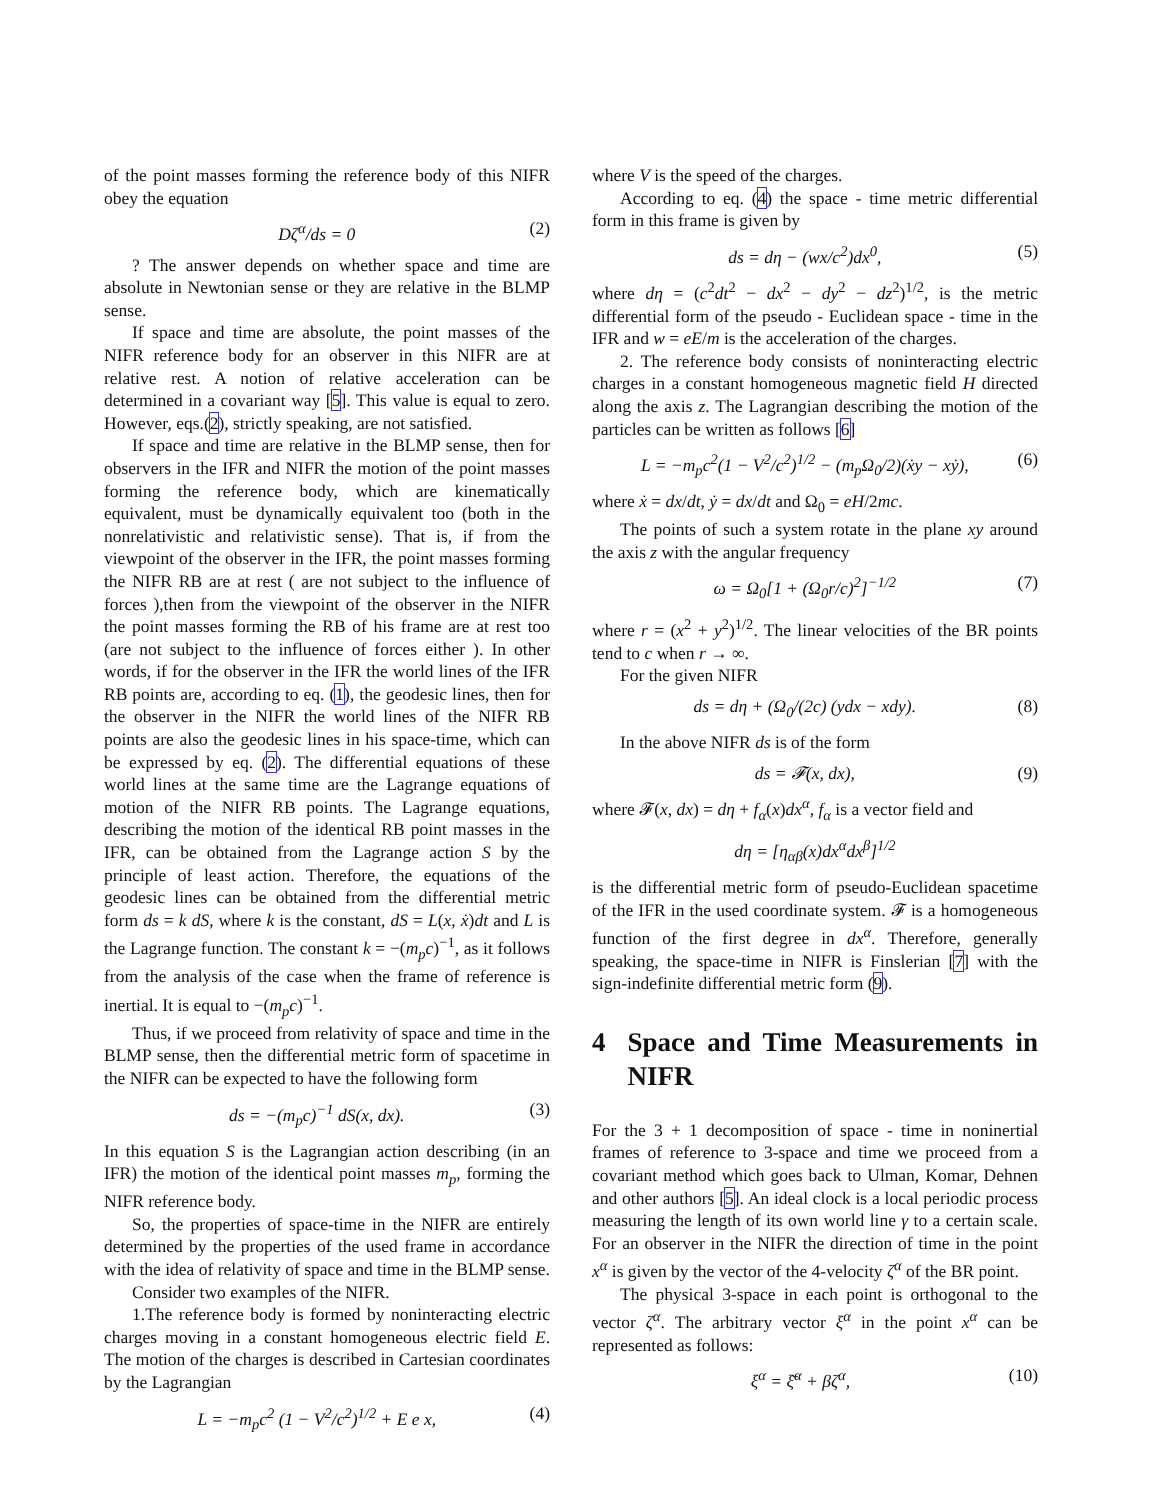of the point masses forming the reference body of this NIFR obey the equation
Dζ<sup>α</sup>/ds = 0 (2)
? The answer depends on whether space and time are absolute in Newtonian sense or they are relative in the BLMP sense.
If space and time are absolute, the point masses of the NIFR reference body for an observer in this NIFR are at relative rest. A notion of relative acceleration can be determined in a covariant way [5]. This value is equal to zero. However, eqs.(2), strictly speaking, are not satisfied.
If space and time are relative in the BLMP sense, then for observers in the IFR and NIFR the motion of the point masses forming the reference body, which are kinematically equivalent, must be dynamically equivalent too (both in the nonrelativistic and relativistic sense). That is, if from the viewpoint of the observer in the IFR, the point masses forming the NIFR RB are at rest ( are not subject to the influence of forces ),then from the viewpoint of the observer in the NIFR the point masses forming the RB of his frame are at rest too (are not subject to the influence of forces either ). In other words, if for the observer in the IFR the world lines of the IFR RB points are, according to eq. (1), the geodesic lines, then for the observer in the NIFR the world lines of the NIFR RB points are also the geodesic lines in his space-time, which can be expressed by eq. (2). The differential equations of these world lines at the same time are the Lagrange equations of motion of the NIFR RB points. The Lagrange equations, describing the motion of the identical RB point masses in the IFR, can be obtained from the Lagrange action S by the principle of least action. Therefore, the equations of the geodesic lines can be obtained from the differential metric form ds = k dS, where k is the constant, dS = L(x, ẋ)dt and L is the Lagrange function. The constant k = −(m<sub>p</sub>c)<sup>−1</sup>, as it follows from the analysis of the case when the frame of reference is inertial. It is equal to −(m<sub>p</sub>c)<sup>−1</sup>.
Thus, if we proceed from relativity of space and time in the BLMP sense, then the differential metric form of spacetime in the NIFR can be expected to have the following form
ds = −(m<sub>p</sub>c)<sup>−1</sup> dS(x, dx). (3)
In this equation S is the Lagrangian action describing (in an IFR) the motion of the identical point masses m<sub>p</sub>, forming the NIFR reference body.
So, the properties of space-time in the NIFR are entirely determined by the properties of the used frame in accordance with the idea of relativity of space and time in the BLMP sense.
Consider two examples of the NIFR.
1.The reference body is formed by noninteracting electric charges moving in a constant homogeneous electric field E. The motion of the charges is described in Cartesian coordinates by the Lagrangian
L = −m<sub>p</sub>c<sup>2</sup> (1 − V<sup>2</sup>/c<sup>2</sup>)<sup>1/2</sup> + E e x, (4)
where V is the speed of the charges.
According to eq. (4) the space - time metric differential form in this frame is given by
ds = dη − (wx/c<sup>2</sup>)dx<sup>0</sup>, (5)
where dη = (c<sup>2</sup>dt<sup>2</sup> − dx<sup>2</sup> − dy<sup>2</sup> − dz<sup>2</sup>)<sup>1/2</sup>, is the metric differential form of the pseudo - Euclidean space - time in the IFR and w = eE/m is the acceleration of the charges.
2. The reference body consists of noninteracting electric charges in a constant homogeneous magnetic field H directed along the axis z. The Lagrangian describing the motion of the particles can be written as follows [6]
L = −m<sub>p</sub>c<sup>2</sup>(1 − V<sup>2</sup>/c<sup>2</sup>)<sup>1/2</sup> − (m<sub>p</sub>Ω<sub>0</sub>/2)(ẋy − xẏ), (6)
where ẋ = dx/dt, ẏ = dx/dt and Ω<sub>0</sub> = eH/2mc.
The points of such a system rotate in the plane xy around the axis z with the angular frequency
ω = Ω<sub>0</sub>[1 + (Ω<sub>0</sub>r/c)<sup>2</sup>]<sup>−1/2</sup> (7)
where r = (x<sup>2</sup> + y<sup>2</sup>)<sup>1/2</sup>. The linear velocities of the BR points tend to c when r → ∞.
For the given NIFR
ds = dη + (Ω<sub>0</sub>/(2c) (ydx − xdy). (8)
In the above NIFR ds is of the form
ds = 𝓕(x, dx), (9)
where 𝓕(x, dx) = dη + f<sub>α</sub>(x)dx<sup>α</sup>, f<sub>α</sub> is a vector field and
dη = [η<sub>αβ</sub>(x)dx<sup>α</sup>dx<sup>β</sup>]<sup>1/2</sup>
is the differential metric form of pseudo-Euclidean spacetime of the IFR in the used coordinate system. 𝓕 is a homogeneous function of the first degree in dx<sup>α</sup>. Therefore, generally speaking, the space-time in NIFR is Finslerian [7] with the sign-indefinite differential metric form (9).
4 Space and Time Measurements in NIFR
For the 3 + 1 decomposition of space - time in noninertial frames of reference to 3-space and time we proceed from a covariant method which goes back to Ulman, Komar, Dehnen and other authors [5]. An ideal clock is a local periodic process measuring the length of its own world line γ to a certain scale. For an observer in the NIFR the direction of time in the point x<sup>α</sup> is given by the vector of the 4-velocity ζ<sup>α</sup> of the BR point.
The physical 3-space in each point is orthogonal to the vector ζ<sup>α</sup>. The arbitrary vector ξ<sup>α</sup> in the point x<sup>α</sup> can be represented as follows:
ξ<sup>α</sup> = ξ̄<sup>α</sup> + βζ<sup>α</sup>, (10)